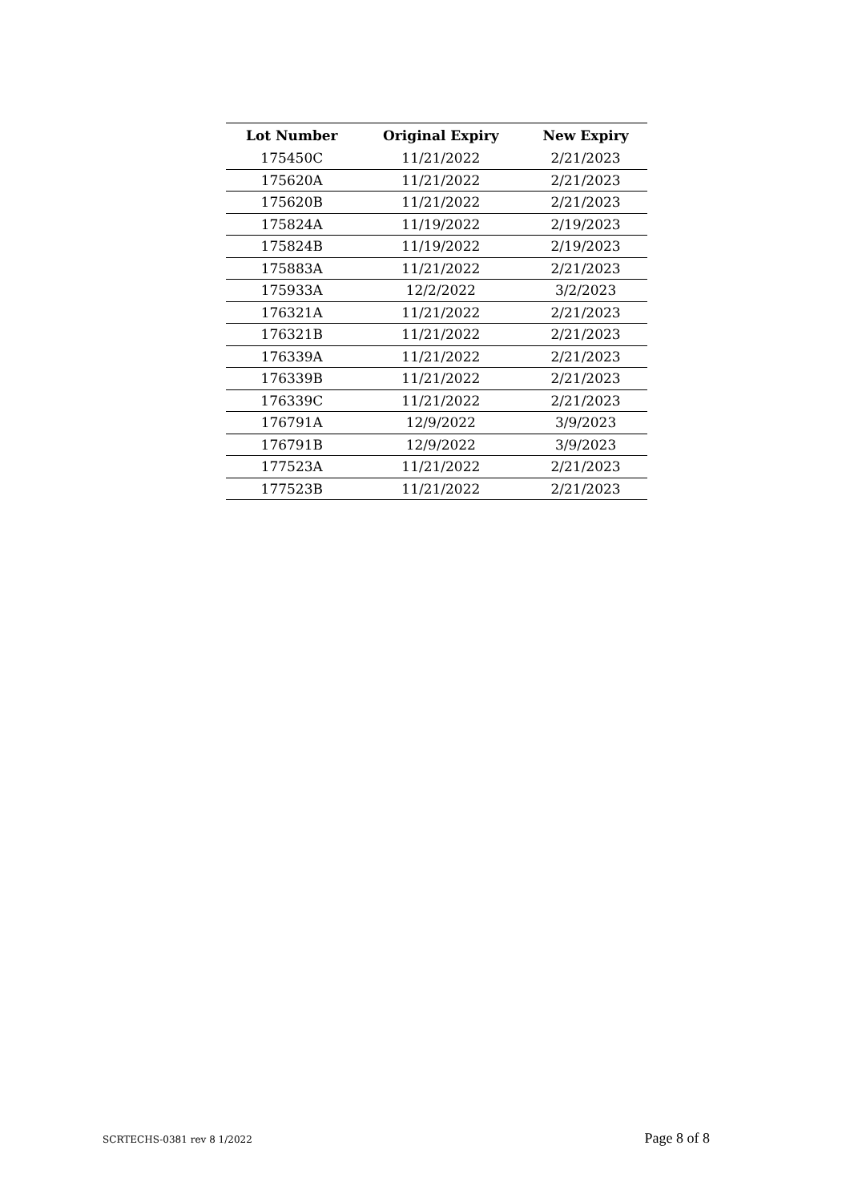| Lot Number | Original Expiry | New Expiry |
| --- | --- | --- |
| 175450C | 11/21/2022 | 2/21/2023 |
| 175620A | 11/21/2022 | 2/21/2023 |
| 175620B | 11/21/2022 | 2/21/2023 |
| 175824A | 11/19/2022 | 2/19/2023 |
| 175824B | 11/19/2022 | 2/19/2023 |
| 175883A | 11/21/2022 | 2/21/2023 |
| 175933A | 12/2/2022 | 3/2/2023 |
| 176321A | 11/21/2022 | 2/21/2023 |
| 176321B | 11/21/2022 | 2/21/2023 |
| 176339A | 11/21/2022 | 2/21/2023 |
| 176339B | 11/21/2022 | 2/21/2023 |
| 176339C | 11/21/2022 | 2/21/2023 |
| 176791A | 12/9/2022 | 3/9/2023 |
| 176791B | 12/9/2022 | 3/9/2023 |
| 177523A | 11/21/2022 | 2/21/2023 |
| 177523B | 11/21/2022 | 2/21/2023 |
SCRTECHS-0381 rev 8 1/2022 Page 8 of 8